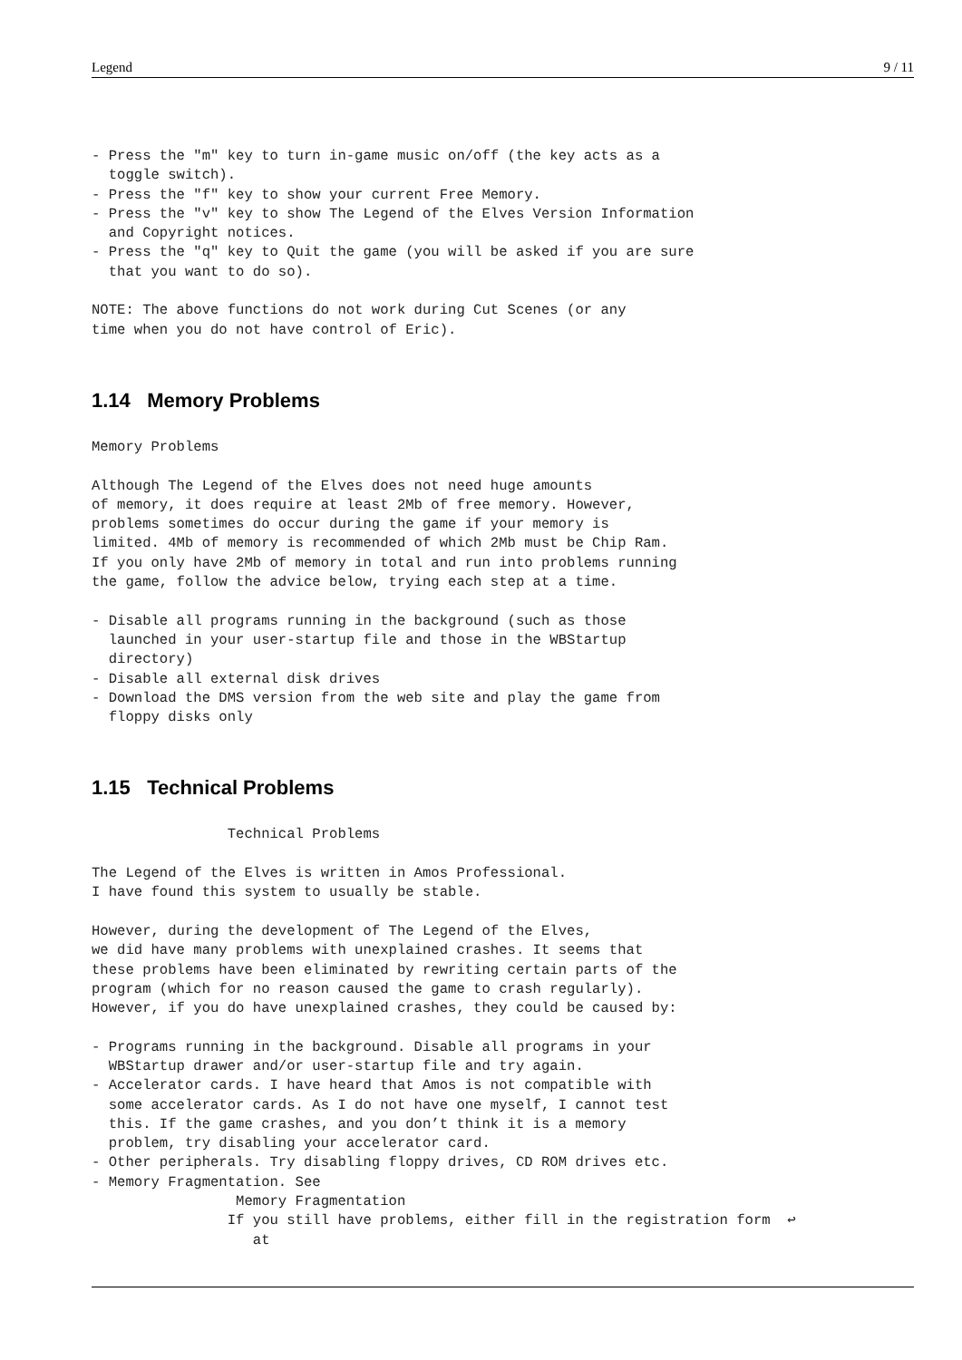Legend 9 / 11
- Press the "m" key to turn in-game music on/off (the key acts as a
  toggle switch).
- Press the "f" key to show your current Free Memory.
- Press the "v" key to show The Legend of the Elves Version Information
  and Copyright notices.
- Press the "q" key to Quit the game (you will be asked if you are sure
  that you want to do so).

NOTE: The above functions do not work during Cut Scenes (or any
time when you do not have control of Eric).
1.14 Memory Problems
Memory Problems

Although The Legend of the Elves does not need huge amounts
of memory, it does require at least 2Mb of free memory. However,
problems sometimes do occur during the game if your memory is
limited. 4Mb of memory is recommended of which 2Mb must be Chip Ram.
If you only have 2Mb of memory in total and run into problems running
the game, follow the advice below, trying each step at a time.

- Disable all programs running in the background (such as those
  launched in your user-startup file and those in the WBStartup
  directory)
- Disable all external disk drives
- Download the DMS version from the web site and play the game from
  floppy disks only
1.15 Technical Problems
                Technical Problems

The Legend of the Elves is written in Amos Professional.
I have found this system to usually be stable.

However, during the development of The Legend of the Elves,
we did have many problems with unexplained crashes. It seems that
these problems have been eliminated by rewriting certain parts of the
program (which for no reason caused the game to crash regularly).
However, if you do have unexplained crashes, they could be caused by:

- Programs running in the background. Disable all programs in your
  WBStartup drawer and/or user-startup file and try again.
- Accelerator cards. I have heard that Amos is not compatible with
  some accelerator cards. As I do not have one myself, I cannot test
  this. If the game crashes, and you don’t think it is a memory
  problem, try disabling your accelerator card.
- Other peripherals. Try disabling floppy drives, CD ROM drives etc.
- Memory Fragmentation. See
                 Memory Fragmentation
                If you still have problems, either fill in the registration form  ↩
                   at